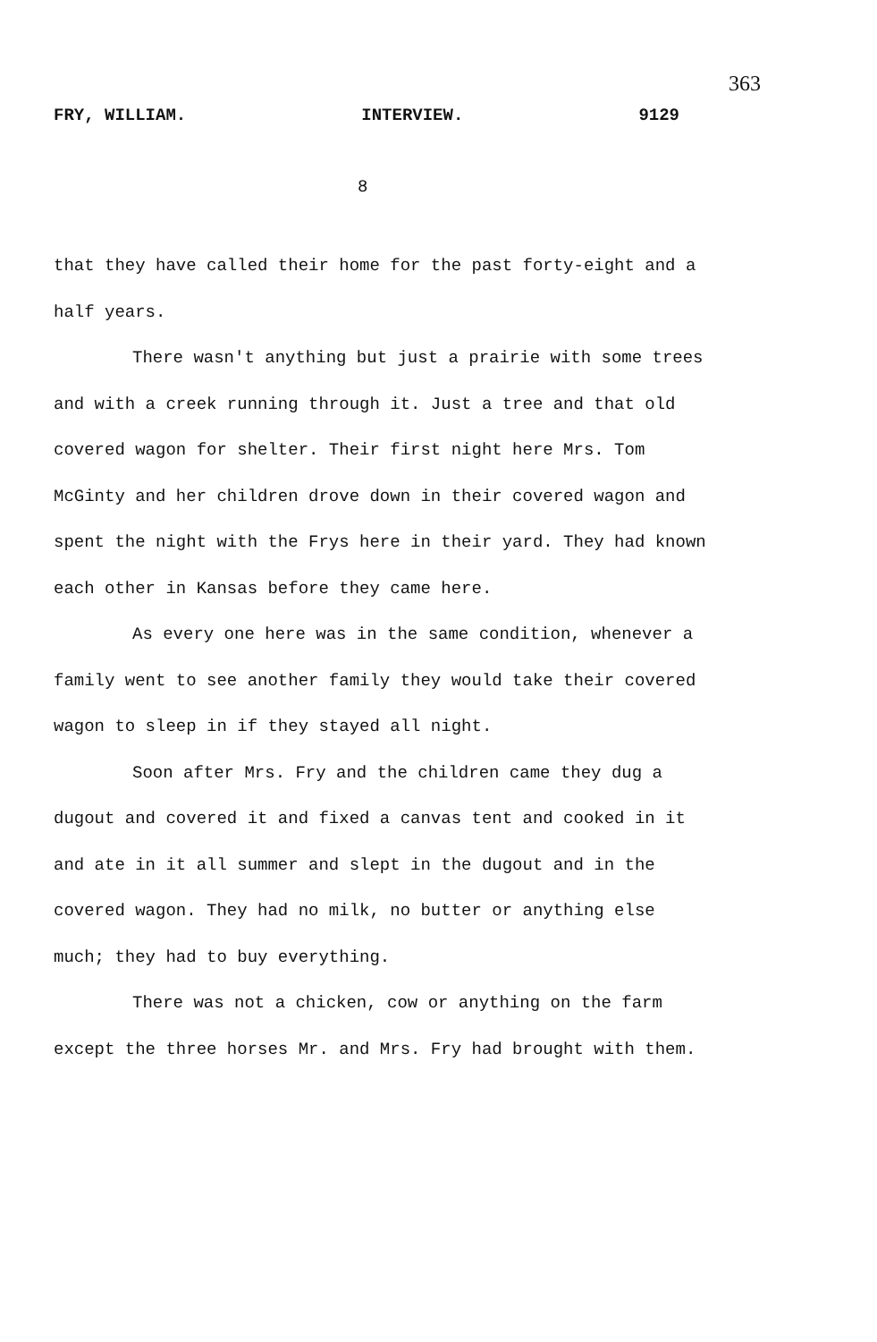363
FRY, WILLIAM. INTERVIEW. 9129
8
that they have called their home for the past forty-eight and a half years.
There wasn't anything but just a prairie with some trees and with a creek running through it. Just a tree and that old covered wagon for shelter. Their first night here Mrs. Tom McGinty and her children drove down in their covered wagon and spent the night with the Frys here in their yard. They had known each other in Kansas before they came here.
As every one here was in the same condition, whenever a family went to see another family they would take their covered wagon to sleep in if they stayed all night.
Soon after Mrs. Fry and the children came they dug a dugout and covered it and fixed a canvas tent and cooked in it and ate in it all summer and slept in the dugout and in the covered wagon. They had no milk, no butter or anything else much; they had to buy everything.
There was not a chicken, cow or anything on the farm except the three horses Mr. and Mrs. Fry had brought with them.